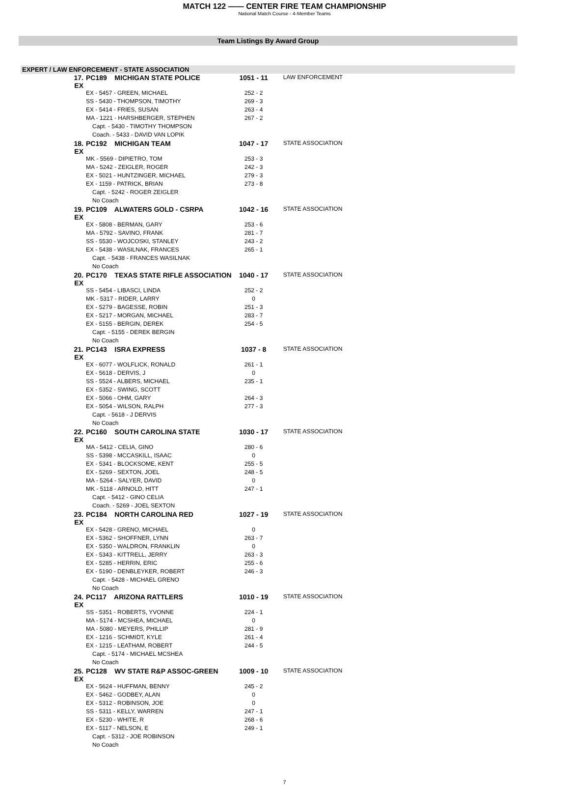MATCH 122 —— CENTER FIRE TEAM CHAMPIONSHIP
National Match Course - 4-Member Teams
Team Listings By Award Group
EXPERT / LAW ENFORCEMENT - STATE ASSOCIATION
| 17. EX | PC189 MICHIGAN STATE POLICE | 1051 - 11 | LAW ENFORCEMENT |
| | EX - 5457 - GREEN, MICHAEL | 252 - 2 | |
| | SS - 5430 - THOMPSON, TIMOTHY | 269 - 3 | |
| | EX - 5414 - FRIES, SUSAN | 263 - 4 | |
| | MA - 1221 - HARSHBERGER, STEPHEN | 267 - 2 | |
| | Capt. - 5430 - TIMOTHY THOMPSON | | |
| | Coach. - 5433 - DAVID VAN LOPIK | | |
| 18. EX | PC192 MICHIGAN TEAM | 1047 - 17 | STATE ASSOCIATION |
| | MK - 5569 - DIPIETRO, TOM | 253 - 3 | |
| | MA - 5242 - ZEIGLER, ROGER | 242 - 3 | |
| | EX - 5021 - HUNTZINGER, MICHAEL | 279 - 3 | |
| | EX - 1159 - PATRICK, BRIAN | 273 - 8 | |
| | Capt. - 5242 - ROGER ZEIGLER | | |
| | No Coach | | |
| 19. EX | PC109 ALWATERS GOLD - CSRPA | 1042 - 16 | STATE ASSOCIATION |
| | EX - 5808 - BERMAN, GARY | 253 - 6 | |
| | MA - 5792 - SAVINO, FRANK | 281 - 7 | |
| | SS - 5530 - WOJCOSKI, STANLEY | 243 - 2 | |
| | EX - 5438 - WASILNAK, FRANCES | 265 - 1 | |
| | Capt. - 5438 - FRANCES WASILNAK | | |
| | No Coach | | |
| 20. EX | PC170 TEXAS STATE RIFLE ASSOCIATION | 1040 - 17 | STATE ASSOCIATION |
| | SS - 5454 - LIBASCI, LINDA | 252 - 2 | |
| | MK - 5317 - RIDER, LARRY | 0 | |
| | EX - 5279 - BAGESSE, ROBIN | 251 - 3 | |
| | EX - 5217 - MORGAN, MICHAEL | 283 - 7 | |
| | EX - 5155 - BERGIN, DEREK | 254 - 5 | |
| | Capt. - 5155 - DEREK BERGIN | | |
| | No Coach | | |
| 21. EX | PC143 ISRA EXPRESS | 1037 - 8 | STATE ASSOCIATION |
| | EX - 6077 - WOLFLICK, RONALD | 261 - 1 | |
| | EX - 5618 - DERVIS, J | 0 | |
| | SS - 5524 - ALBERS, MICHAEL | 235 - 1 | |
| | EX - 5352 - SWING, SCOTT | | |
| | EX - 5066 - OHM, GARY | 264 - 3 | |
| | EX - 5054 - WILSON, RALPH | 277 - 3 | |
| | Capt. - 5618 - J DERVIS | | |
| | No Coach | | |
| 22. EX | PC160 SOUTH CAROLINA STATE | 1030 - 17 | STATE ASSOCIATION |
| | MA - 5412 - CELIA, GINO | 280 - 6 | |
| | SS - 5398 - MCCASKILL, ISAAC | 0 | |
| | EX - 5341 - BLOCKSOME, KENT | 255 - 5 | |
| | EX - 5269 - SEXTON, JOEL | 248 - 5 | |
| | MA - 5264 - SALYER, DAVID | 0 | |
| | MK - 5118 - ARNOLD, HITT | 247 - 1 | |
| | Capt. - 5412 - GINO CELIA | | |
| | Coach. - 5269 - JOEL SEXTON | | |
| 23. EX | PC184 NORTH CAROLINA RED | 1027 - 19 | STATE ASSOCIATION |
| | EX - 5428 - GRENO, MICHAEL | 0 | |
| | EX - 5362 - SHOFFNER, LYNN | 263 - 7 | |
| | EX - 5350 - WALDRON, FRANKLIN | 0 | |
| | EX - 5343 - KITTRELL, JERRY | 263 - 3 | |
| | EX - 5285 - HERRIN, ERIC | 255 - 6 | |
| | EX - 5190 - DENBLEYKER, ROBERT | 246 - 3 | |
| | Capt. - 5428 - MICHAEL GRENO | | |
| | No Coach | | |
| 24. EX | PC117 ARIZONA RATTLERS | 1010 - 19 | STATE ASSOCIATION |
| | SS - 5351 - ROBERTS, YVONNE | 224 - 1 | |
| | MA - 5174 - MCSHEA, MICHAEL | 0 | |
| | MA - 5080 - MEYERS, PHILLIP | 281 - 9 | |
| | EX - 1216 - SCHMIDT, KYLE | 261 - 4 | |
| | EX - 1215 - LEATHAM, ROBERT | 244 - 5 | |
| | Capt. - 5174 - MICHAEL MCSHEA | | |
| | No Coach | | |
| 25. EX | PC128 WV STATE R&P ASSOC-GREEN | 1009 - 10 | STATE ASSOCIATION |
| | EX - 5624 - HUFFMAN, BENNY | 245 - 2 | |
| | EX - 5462 - GODBEY, ALAN | 0 | |
| | EX - 5312 - ROBINSON, JOE | 0 | |
| | SS - 5311 - KELLY, WARREN | 247 - 1 | |
| | EX - 5230 - WHITE, R | 268 - 6 | |
| | EX - 5117 - NELSON, E | 249 - 1 | |
| | Capt. - 5312 - JOE ROBINSON | | |
| | No Coach | | |
7